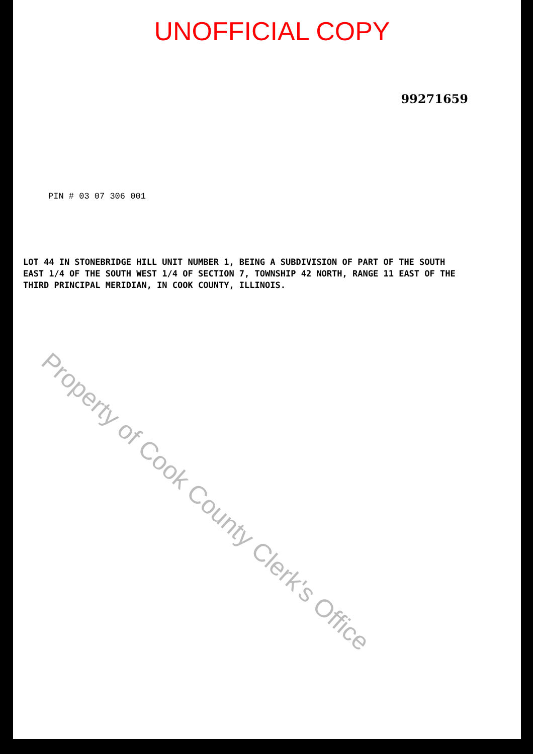UNOFFICIAL COPY
99271659
PIN # 03 07 306 001
LOT 44 IN STONEBRIDGE HILL UNIT NUMBER 1, BEING A SUBDIVISION OF PART OF THE SOUTH EAST 1/4 OF THE SOUTH WEST 1/4 OF SECTION 7, TOWNSHIP 42 NORTH, RANGE 11 EAST OF THE THIRD PRINCIPAL MERIDIAN, IN COOK COUNTY, ILLINOIS.
Property of Cook County Clerk's Office